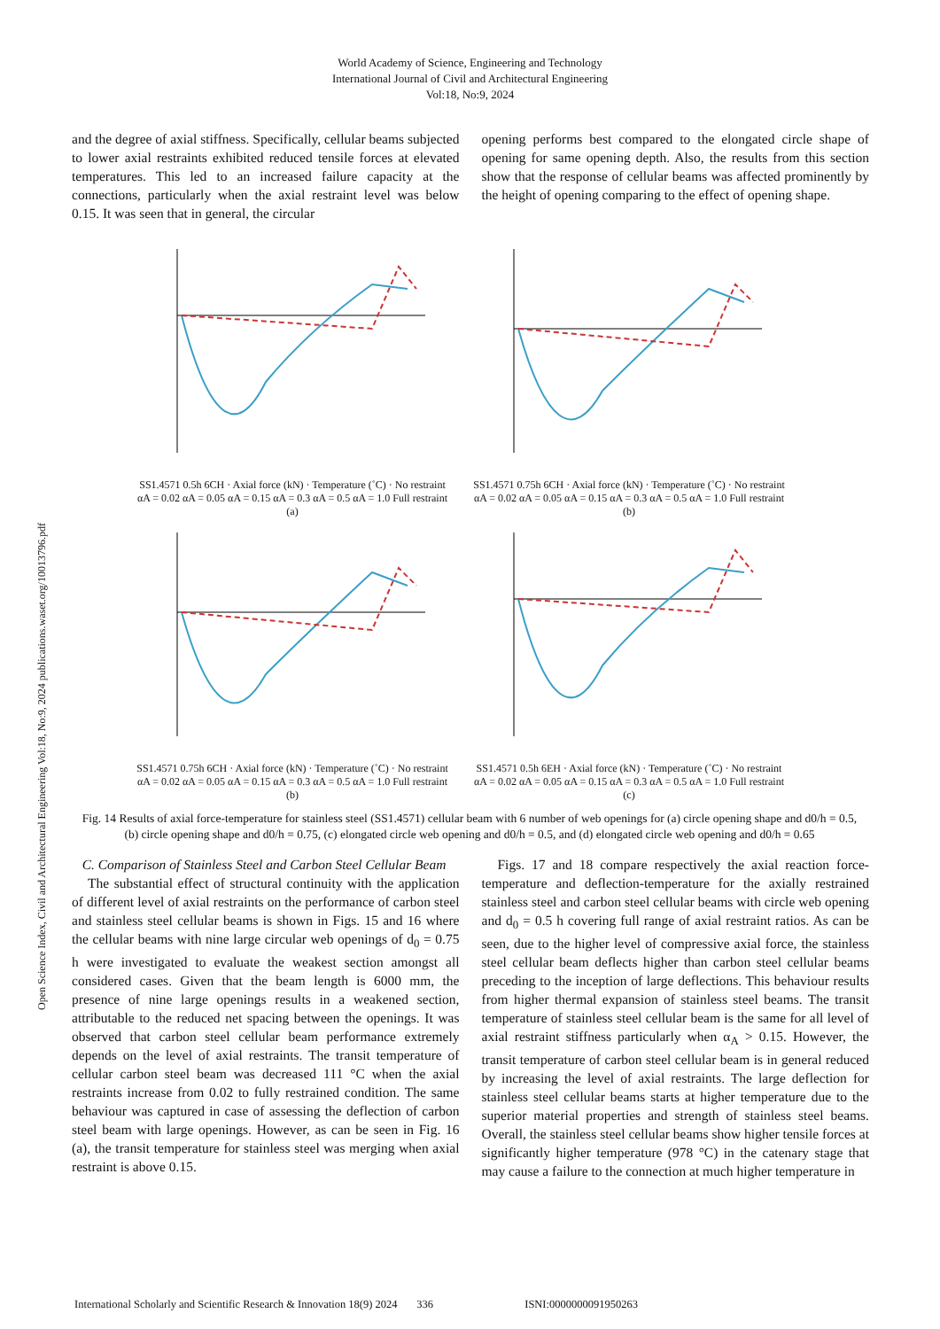World Academy of Science, Engineering and Technology
International Journal of Civil and Architectural Engineering
Vol:18, No:9, 2024
Open Science Index, Civil and Architectural Engineering Vol:18, No:9, 2024 publications.waset.org/10013796.pdf
and the degree of axial stiffness. Specifically, cellular beams subjected to lower axial restraints exhibited reduced tensile forces at elevated temperatures. This led to an increased failure capacity at the connections, particularly when the axial restraint level was below 0.15. It was seen that in general, the circular
opening performs best compared to the elongated circle shape of opening for same opening depth. Also, the results from this section show that the response of cellular beams was affected prominently by the height of opening comparing to the effect of opening shape.
SS1.4571 0.5h 6CH · Axial force (kN) · Temperature (˚C) · No restraint αA = 0.02 αA = 0.05 αA = 0.15 αA = 0.3 αA = 0.5 αA = 1.0 Full restraint
(a)
SS1.4571 0.75h 6CH · Axial force (kN) · Temperature (˚C) · No restraint αA = 0.02 αA = 0.05 αA = 0.15 αA = 0.3 αA = 0.5 αA = 1.0 Full restraint
(b)
SS1.4571 0.75h 6CH · Axial force (kN) · Temperature (˚C) · No restraint αA = 0.02 αA = 0.05 αA = 0.15 αA = 0.3 αA = 0.5 αA = 1.0 Full restraint
(b)
SS1.4571 0.5h 6EH · Axial force (kN) · Temperature (˚C) · No restraint αA = 0.02 αA = 0.05 αA = 0.15 αA = 0.3 αA = 0.5 αA = 1.0 Full restraint
(c)
Fig. 14 Results of axial force-temperature for stainless steel (SS1.4571) cellular beam with 6 number of web openings for (a) circle opening shape and d0/h = 0.5, (b) circle opening shape and d0/h = 0.75, (c) elongated circle web opening and d0/h = 0.5, and (d) elongated circle web opening and d0/h = 0.65
C. Comparison of Stainless Steel and Carbon Steel Cellular Beam
The substantial effect of structural continuity with the application of different level of axial restraints on the performance of carbon steel and stainless steel cellular beams is shown in Figs. 15 and 16 where the cellular beams with nine large circular web openings of d<sub>0</sub> = 0.75 h were investigated to evaluate the weakest section amongst all considered cases. Given that the beam length is 6000 mm, the presence of nine large openings results in a weakened section, attributable to the reduced net spacing between the openings. It was observed that carbon steel cellular beam performance extremely depends on the level of axial restraints. The transit temperature of cellular carbon steel beam was decreased 111 °C when the axial restraints increase from 0.02 to fully restrained condition. The same behaviour was captured in case of assessing the deflection of carbon steel beam with large openings. However, as can be seen in Fig. 16 (a), the transit temperature for stainless steel was merging when axial restraint is above 0.15.
Figs. 17 and 18 compare respectively the axial reaction force-temperature and deflection-temperature for the axially restrained stainless steel and carbon steel cellular beams with circle web opening and d<sub>0</sub> = 0.5 h covering full range of axial restraint ratios. As can be seen, due to the higher level of compressive axial force, the stainless steel cellular beam deflects higher than carbon steel cellular beams preceding to the inception of large deflections. This behaviour results from higher thermal expansion of stainless steel beams. The transit temperature of stainless steel cellular beam is the same for all level of axial restraint stiffness particularly when α<sub>A</sub> > 0.15. However, the transit temperature of carbon steel cellular beam is in general reduced by increasing the level of axial restraints. The large deflection for stainless steel cellular beams starts at higher temperature due to the superior material properties and strength of stainless steel beams. Overall, the stainless steel cellular beams show higher tensile forces at significantly higher temperature (978 °C) in the catenary stage that may cause a failure to the connection at much higher temperature in
International Scholarly and Scientific Research & Innovation 18(9) 2024 336 ISNI:0000000091950263